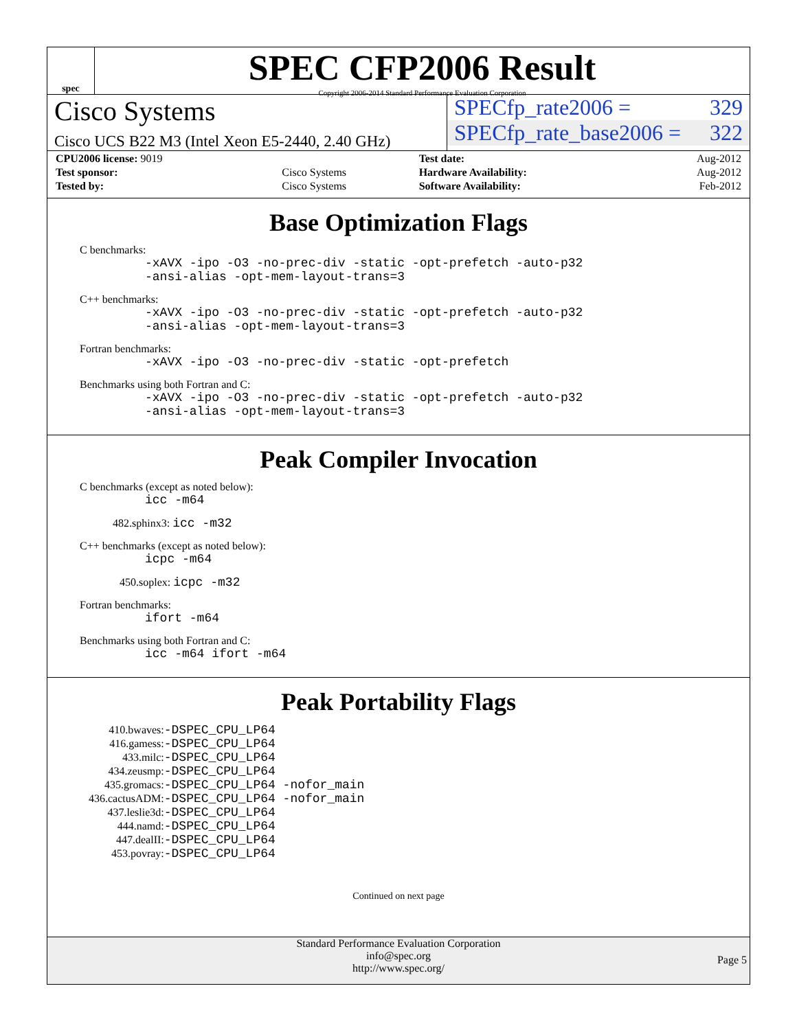spec
SPEC CFP2006 Result
Copyright 2006-2014 Standard Performance Evaluation Corporation
Cisco Systems
Cisco UCS B22 M3 (Intel Xeon E5-2440, 2.40 GHz)
SPECfp_rate2006 = 329
SPECfp_rate_base2006 = 322
| CPU2006 license: 9019 | | Test date: | Aug-2012 |
| Test sponsor: | Cisco Systems | Hardware Availability: | Aug-2012 |
| Tested by: | Cisco Systems | Software Availability: | Feb-2012 |
Base Optimization Flags
C benchmarks:
-xAVX -ipo -O3 -no-prec-div -static -opt-prefetch -auto-p32
-ansi-alias -opt-mem-layout-trans=3
C++ benchmarks:
-xAVX -ipo -O3 -no-prec-div -static -opt-prefetch -auto-p32
-ansi-alias -opt-mem-layout-trans=3
Fortran benchmarks:
-xAVX -ipo -O3 -no-prec-div -static -opt-prefetch
Benchmarks using both Fortran and C:
-xAVX -ipo -O3 -no-prec-div -static -opt-prefetch -auto-p32
-ansi-alias -opt-mem-layout-trans=3
Peak Compiler Invocation
C benchmarks (except as noted below):
icc -m64
482.sphinx3: icc -m32
C++ benchmarks (except as noted below):
icpc -m64
450.soplex: icpc -m32
Fortran benchmarks:
ifort -m64
Benchmarks using both Fortran and C:
icc -m64 ifort -m64
Peak Portability Flags
| 410.bwaves: | -DSPEC_CPU_LP64 |
| 416.gamess: | -DSPEC_CPU_LP64 |
| 433.milc: | -DSPEC_CPU_LP64 |
| 434.zeusmp: | -DSPEC_CPU_LP64 |
| 435.gromacs: | -DSPEC_CPU_LP64 -nofor_main |
| 436.cactusADM: | -DSPEC_CPU_LP64 -nofor_main |
| 437.leslie3d: | -DSPEC_CPU_LP64 |
| 444.namd: | -DSPEC_CPU_LP64 |
| 447.dealII: | -DSPEC_CPU_LP64 |
| 453.povray: | -DSPEC_CPU_LP64 |
Continued on next page
Standard Performance Evaluation Corporation
info@spec.org
http://www.spec.org/
Page 5